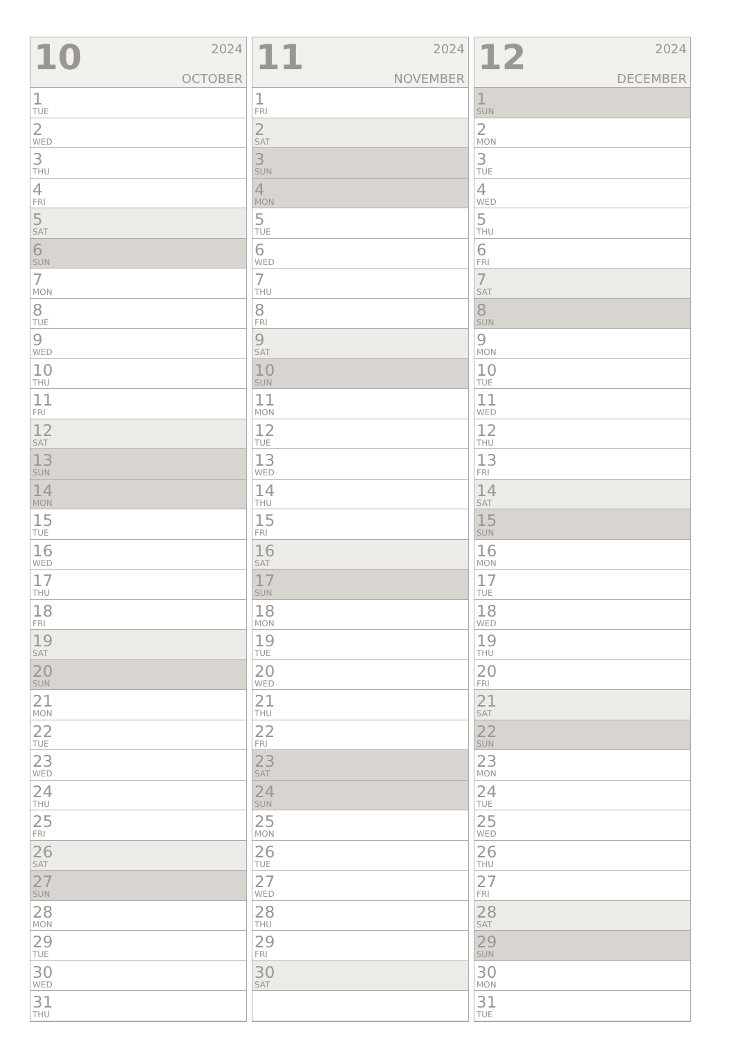10
2024
OCTOBER
| 1 TUE |
| 2 WED |
| 3 THU |
| 4 FRI |
| 5 SAT |
| 6 SUN |
| 7 MON |
| 8 TUE |
| 9 WED |
| 10 THU |
| 11 FRI |
| 12 SAT |
| 13 SUN |
| 14 MON |
| 15 TUE |
| 16 WED |
| 17 THU |
| 18 FRI |
| 19 SAT |
| 20 SUN |
| 21 MON |
| 22 TUE |
| 23 WED |
| 24 THU |
| 25 FRI |
| 26 SAT |
| 27 SUN |
| 28 MON |
| 29 TUE |
| 30 WED |
| 31 THU |
11
2024
NOVEMBER
| 1 FRI |
| 2 SAT |
| 3 SUN |
| 4 MON |
| 5 TUE |
| 6 WED |
| 7 THU |
| 8 FRI |
| 9 SAT |
| 10 SUN |
| 11 MON |
| 12 TUE |
| 13 WED |
| 14 THU |
| 15 FRI |
| 16 SAT |
| 17 SUN |
| 18 MON |
| 19 TUE |
| 20 WED |
| 21 THU |
| 22 FRI |
| 23 SAT |
| 24 SUN |
| 25 MON |
| 26 TUE |
| 27 WED |
| 28 THU |
| 29 FRI |
| 30 SAT |
12
2024
DECEMBER
| 1 SUN |
| 2 MON |
| 3 TUE |
| 4 WED |
| 5 THU |
| 6 FRI |
| 7 SAT |
| 8 SUN |
| 9 MON |
| 10 TUE |
| 11 WED |
| 12 THU |
| 13 FRI |
| 14 SAT |
| 15 SUN |
| 16 MON |
| 17 TUE |
| 18 WED |
| 19 THU |
| 20 FRI |
| 21 SAT |
| 22 SUN |
| 23 MON |
| 24 TUE |
| 25 WED |
| 26 THU |
| 27 FRI |
| 28 SAT |
| 29 SUN |
| 30 MON |
| 31 TUE |